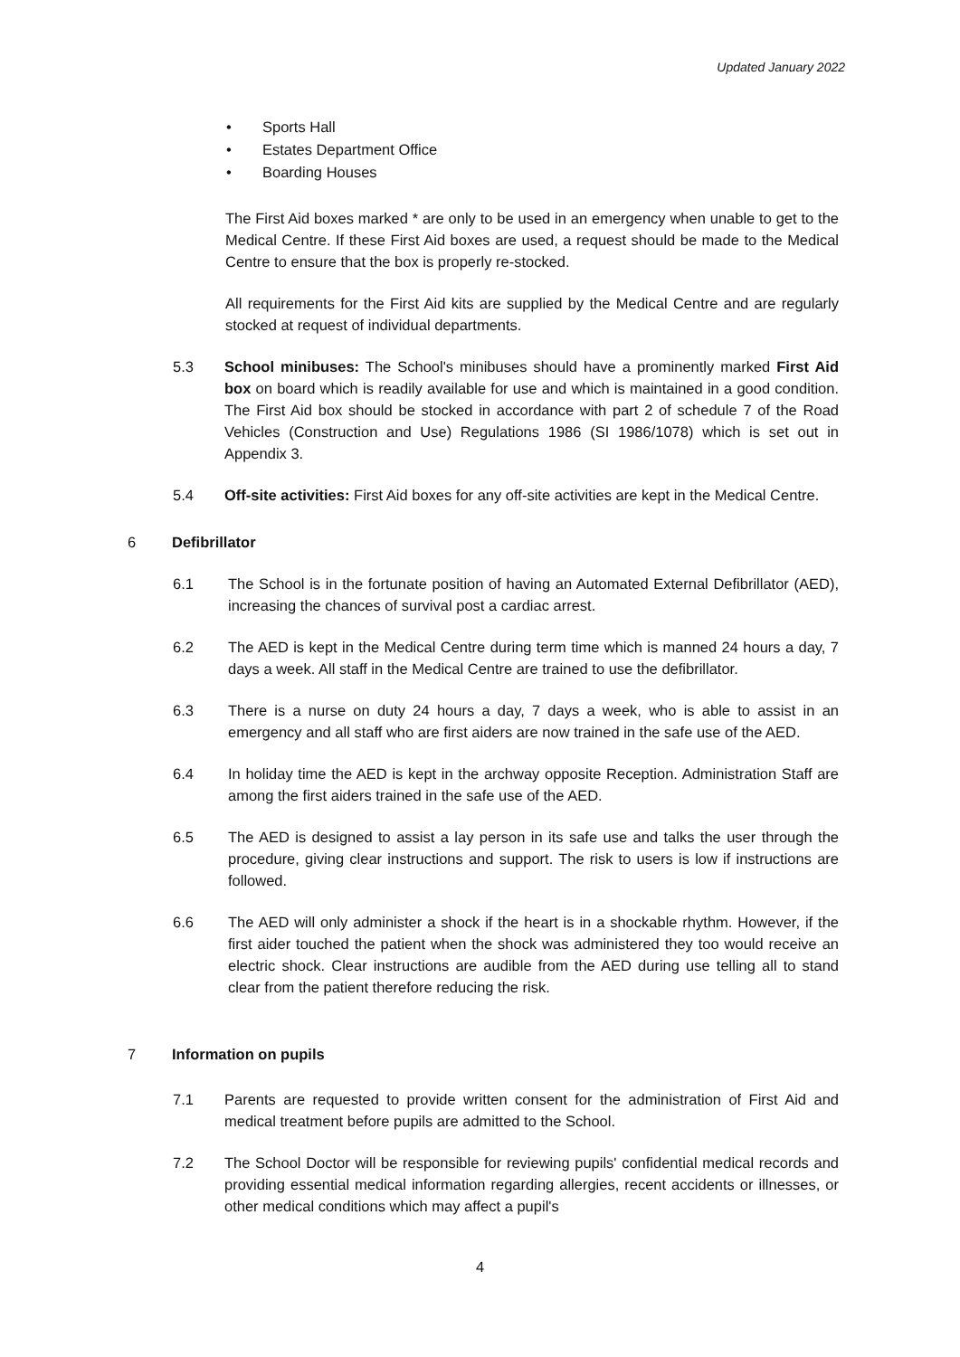Updated January 2022
• Sports Hall
• Estates Department Office
• Boarding Houses
The First Aid boxes marked * are only to be used in an emergency when unable to get to the Medical Centre. If these First Aid boxes are used, a request should be made to the Medical Centre to ensure that the box is properly re-stocked.
All requirements for the First Aid kits are supplied by the Medical Centre and are regularly stocked at request of individual departments.
5.3 School minibuses: The School's minibuses should have a prominently marked First Aid box on board which is readily available for use and which is maintained in a good condition. The First Aid box should be stocked in accordance with part 2 of schedule 7 of the Road Vehicles (Construction and Use) Regulations 1986 (SI 1986/1078) which is set out in Appendix 3.
5.4 Off-site activities: First Aid boxes for any off-site activities are kept in the Medical Centre.
6 Defibrillator
6.1 The School is in the fortunate position of having an Automated External Defibrillator (AED), increasing the chances of survival post a cardiac arrest.
6.2 The AED is kept in the Medical Centre during term time which is manned 24 hours a day, 7 days a week. All staff in the Medical Centre are trained to use the defibrillator.
6.3 There is a nurse on duty 24 hours a day, 7 days a week, who is able to assist in an emergency and all staff who are first aiders are now trained in the safe use of the AED.
6.4 In holiday time the AED is kept in the archway opposite Reception. Administration Staff are among the first aiders trained in the safe use of the AED.
6.5 The AED is designed to assist a lay person in its safe use and talks the user through the procedure, giving clear instructions and support. The risk to users is low if instructions are followed.
6.6 The AED will only administer a shock if the heart is in a shockable rhythm. However, if the first aider touched the patient when the shock was administered they too would receive an electric shock. Clear instructions are audible from the AED during use telling all to stand clear from the patient therefore reducing the risk.
7 Information on pupils
7.1 Parents are requested to provide written consent for the administration of First Aid and medical treatment before pupils are admitted to the School.
7.2 The School Doctor will be responsible for reviewing pupils' confidential medical records and providing essential medical information regarding allergies, recent accidents or illnesses, or other medical conditions which may affect a pupil's
4